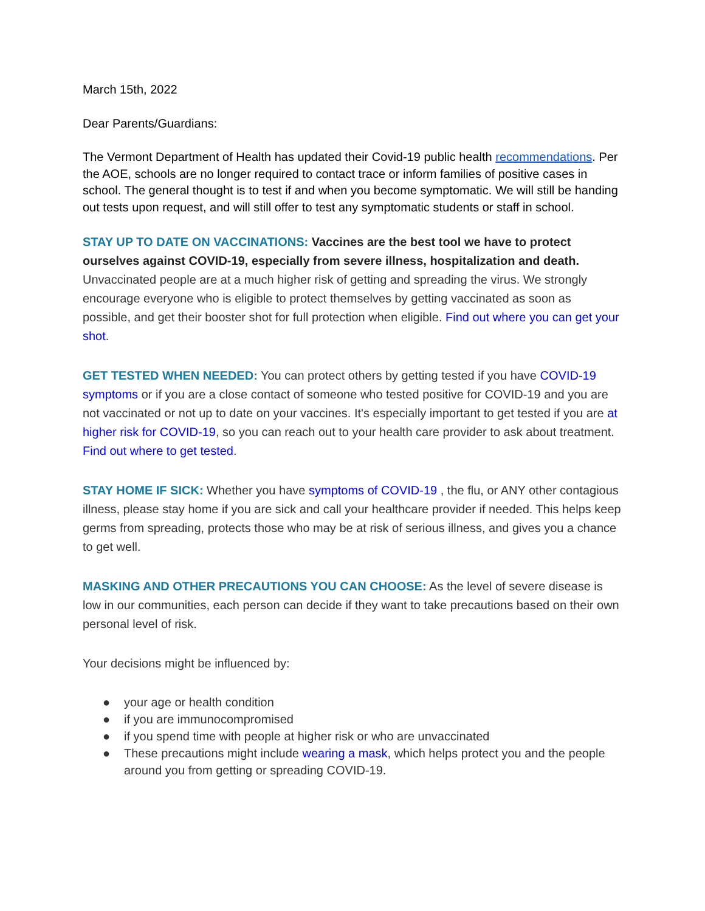March 15th, 2022
Dear Parents/Guardians:
The Vermont Department of Health has updated their Covid-19 public health recommendations. Per the AOE, schools are no longer required to contact trace or inform families of positive cases in school. The general thought is to test if and when you become symptomatic. We will still be handing out tests upon request, and will still offer to test any symptomatic students or staff in school.
STAY UP TO DATE ON VACCINATIONS: Vaccines are the best tool we have to protect ourselves against COVID-19, especially from severe illness, hospitalization and death. Unvaccinated people are at a much higher risk of getting and spreading the virus. We strongly encourage everyone who is eligible to protect themselves by getting vaccinated as soon as possible, and get their booster shot for full protection when eligible. Find out where you can get your shot.
GET TESTED WHEN NEEDED: You can protect others by getting tested if you have COVID-19 symptoms or if you are a close contact of someone who tested positive for COVID-19 and you are not vaccinated or not up to date on your vaccines. It's especially important to get tested if you are at higher risk for COVID-19, so you can reach out to your health care provider to ask about treatment. Find out where to get tested.
STAY HOME IF SICK: Whether you have symptoms of COVID-19 , the flu, or ANY other contagious illness, please stay home if you are sick and call your healthcare provider if needed. This helps keep germs from spreading, protects those who may be at risk of serious illness, and gives you a chance to get well.
MASKING AND OTHER PRECAUTIONS YOU CAN CHOOSE: As the level of severe disease is low in our communities, each person can decide if they want to take precautions based on their own personal level of risk.
Your decisions might be influenced by:
● your age or health condition
● if you are immunocompromised
● if you spend time with people at higher risk or who are unvaccinated
● These precautions might include wearing a mask, which helps protect you and the people around you from getting or spreading COVID-19.